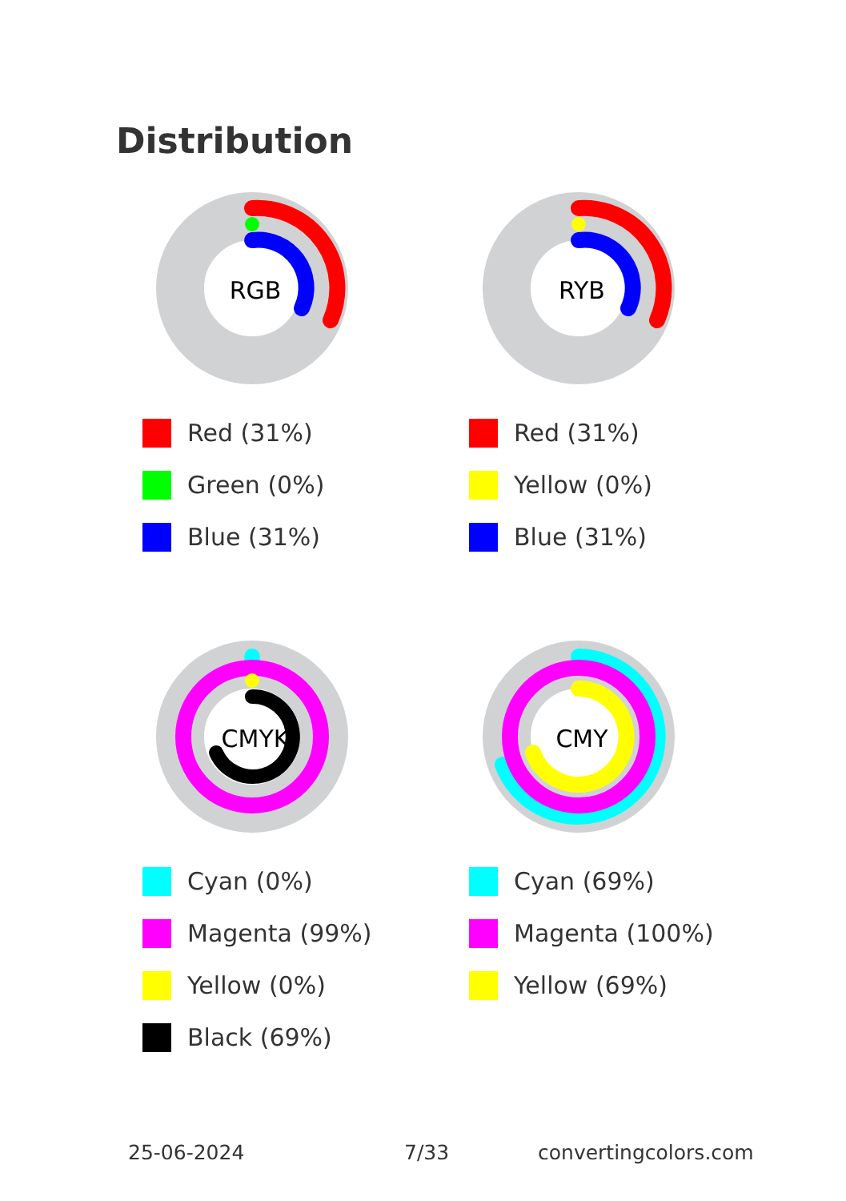Distribution
RGB
Red (31%)
Green (0%)
Blue (31%)
RYB
Red (31%)
Yellow (0%)
Blue (31%)
CMYK
Cyan (0%)
Magenta (99%)
Yellow (0%)
Black (69%)
CMY
Cyan (69%)
Magenta (100%)
Yellow (69%)
25-06-2024 7/33 convertingcolors.com